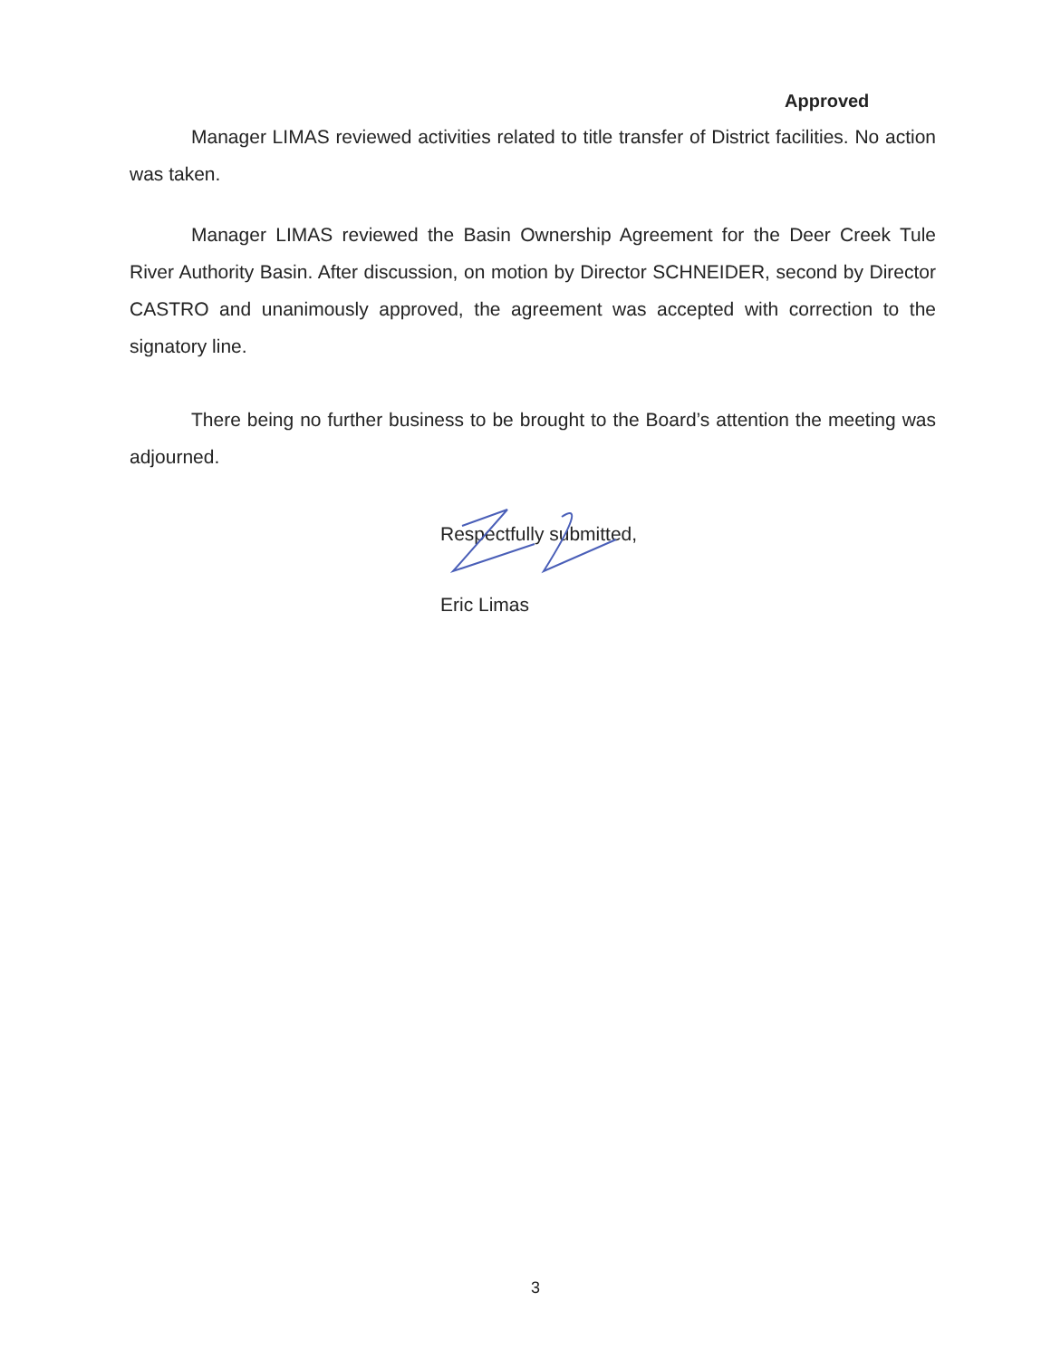Approved
Manager LIMAS reviewed activities related to title transfer of District facilities. No action was taken.
Manager LIMAS reviewed the Basin Ownership Agreement for the Deer Creek Tule River Authority Basin. After discussion, on motion by Director SCHNEIDER, second by Director CASTRO and unanimously approved, the agreement was accepted with correction to the signatory line.
There being no further business to be brought to the Board’s attention the meeting was adjourned.
Respectfully submitted,
Eric Limas
3